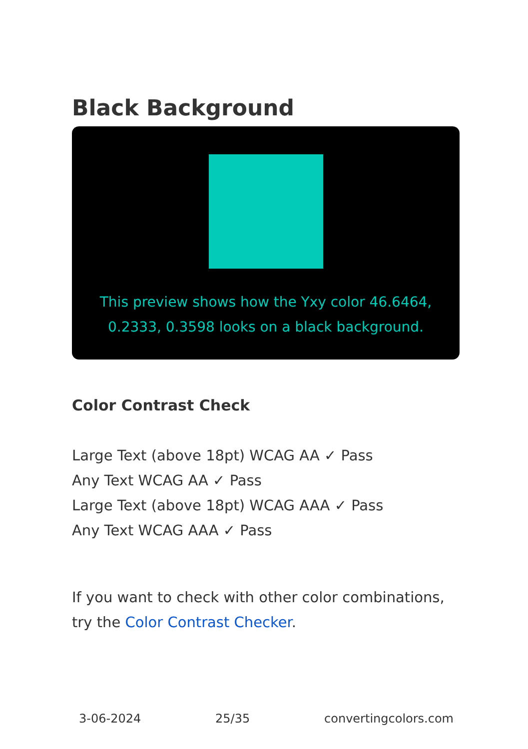Black Background
This preview shows how the Yxy color 46.6464, 0.2333, 0.3598 looks on a black background.
Color Contrast Check
Large Text (above 18pt) WCAG AA ✓ Pass
Any Text WCAG AA ✓ Pass
Large Text (above 18pt) WCAG AAA ✓ Pass
Any Text WCAG AAA ✓ Pass
If you want to check with other color combinations, try the Color Contrast Checker.
3-06-2024 25/35 convertingcolors.com